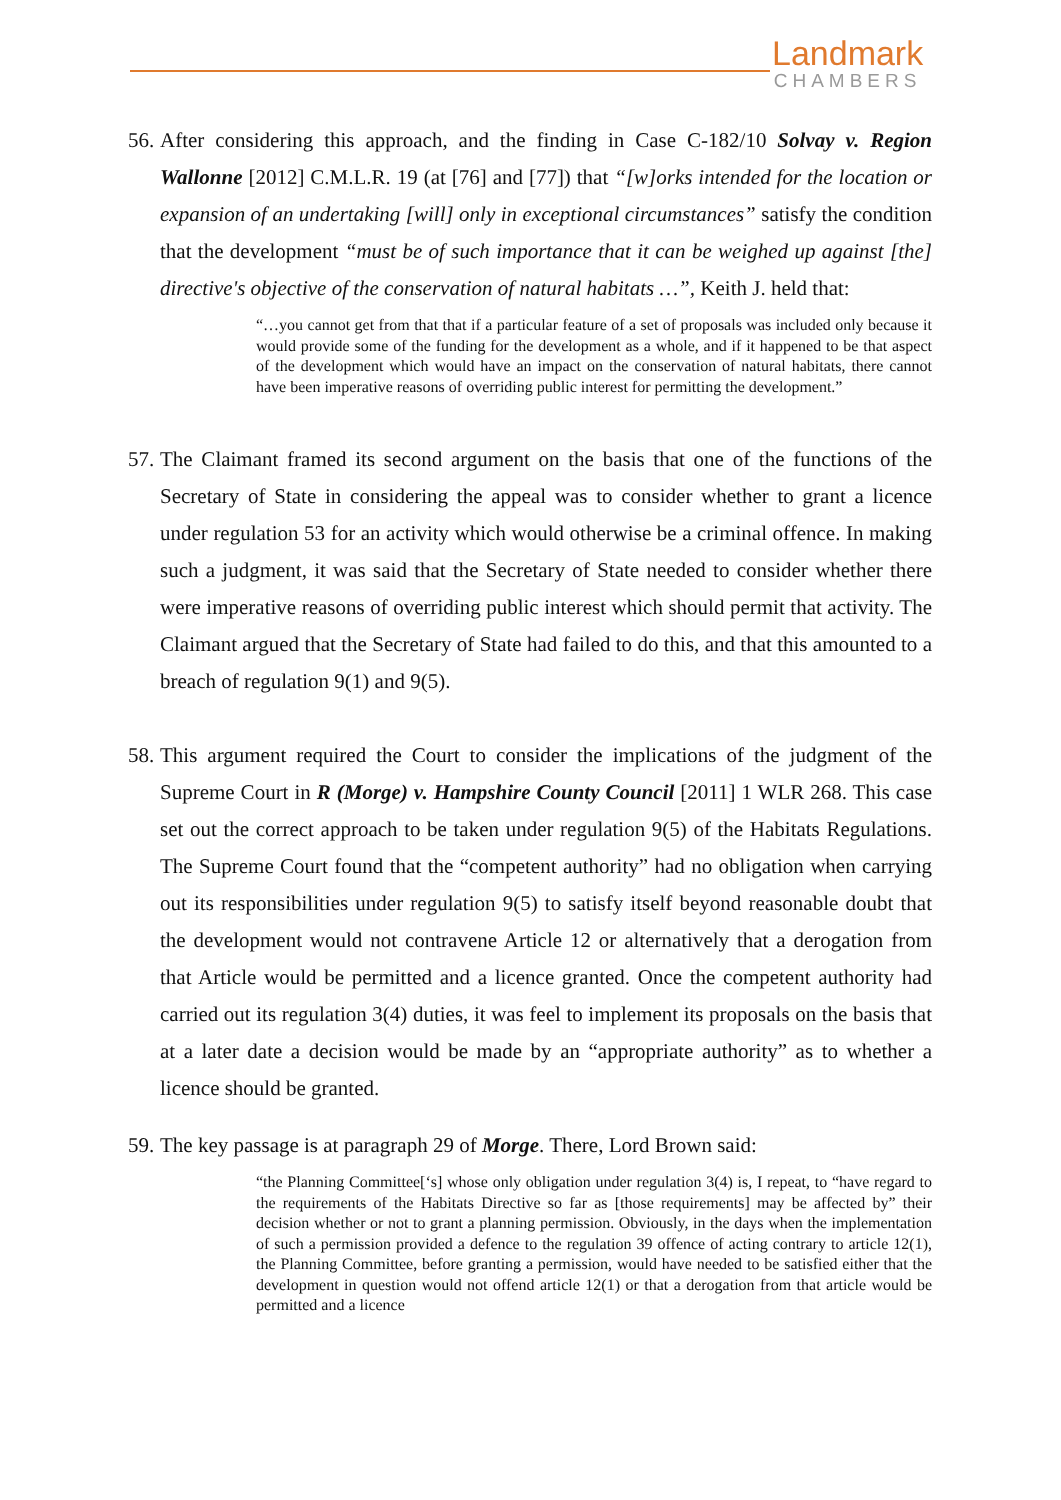Landmark
CHAMBERS
56. After considering this approach, and the finding in Case C-182/10 Solvay v. Region Wallonne [2012] C.M.L.R. 19 (at [76] and [77]) that “[w]orks intended for the location or expansion of an undertaking [will] only in exceptional circumstances” satisfy the condition that the development “must be of such importance that it can be weighed up against [the] directive's objective of the conservation of natural habitats …”, Keith J. held that:
“…you cannot get from that that if a particular feature of a set of proposals was included only because it would provide some of the funding for the development as a whole, and if it happened to be that aspect of the development which would have an impact on the conservation of natural habitats, there cannot have been imperative reasons of overriding public interest for permitting the development.”
57. The Claimant framed its second argument on the basis that one of the functions of the Secretary of State in considering the appeal was to consider whether to grant a licence under regulation 53 for an activity which would otherwise be a criminal offence. In making such a judgment, it was said that the Secretary of State needed to consider whether there were imperative reasons of overriding public interest which should permit that activity. The Claimant argued that the Secretary of State had failed to do this, and that this amounted to a breach of regulation 9(1) and 9(5).
58. This argument required the Court to consider the implications of the judgment of the Supreme Court in R (Morge) v. Hampshire County Council [2011] 1 WLR 268. This case set out the correct approach to be taken under regulation 9(5) of the Habitats Regulations. The Supreme Court found that the “competent authority” had no obligation when carrying out its responsibilities under regulation 9(5) to satisfy itself beyond reasonable doubt that the development would not contravene Article 12 or alternatively that a derogation from that Article would be permitted and a licence granted. Once the competent authority had carried out its regulation 3(4) duties, it was feel to implement its proposals on the basis that at a later date a decision would be made by an “appropriate authority” as to whether a licence should be granted.
59. The key passage is at paragraph 29 of Morge. There, Lord Brown said:
“the Planning Committee[‘s] whose only obligation under regulation 3(4) is, I repeat, to “have regard to the requirements of the Habitats Directive so far as [those requirements] may be affected by” their decision whether or not to grant a planning permission. Obviously, in the days when the implementation of such a permission provided a defence to the regulation 39 offence of acting contrary to article 12(1), the Planning Committee, before granting a permission, would have needed to be satisfied either that the development in question would not offend article 12(1) or that a derogation from that article would be permitted and a licence